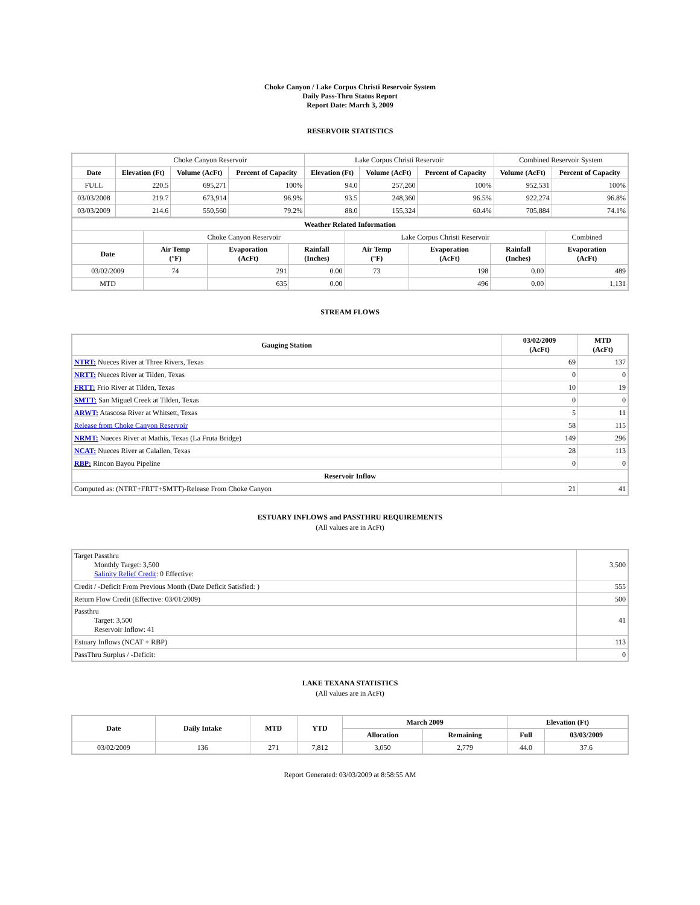Choke Canyon / Lake Corpus Christi Reservoir System
Daily Pass-Thru Status Report
Report Date: March 3, 2009
RESERVOIR STATISTICS
| | Choke Canyon Reservoir | | | Lake Corpus Christi Reservoir | | | Combined Reservoir System | |
| Date | Elevation (Ft) | Volume (AcFt) | Percent of Capacity | Elevation (Ft) | Volume (AcFt) | Percent of Capacity | Volume (AcFt) | Percent of Capacity |
| FULL | 220.5 | 695,271 | 100% | 94.0 | 257,260 | 100% | 952,531 | 100% |
| 03/03/2008 | 219.7 | 673,914 | 96.9% | 93.5 | 248,360 | 96.5% | 922,274 | 96.8% |
| 03/03/2009 | 214.6 | 550,560 | 79.2% | 88.0 | 155,324 | 60.4% | 705,884 | 74.1% |
| Weather Related Information | | | | | | | |
| --- | --- | --- | --- | --- | --- | --- | --- |
| | Choke Canyon Reservoir | | | Lake Corpus Christi Reservoir | | | Combined |
| Date | Air Temp (°F) | Evaporation (AcFt) | Rainfall (Inches) | Air Temp (°F) | Evaporation (AcFt) | Rainfall (Inches) | Evaporation (AcFt) |
| 03/02/2009 | 74 | 291 | 0.00 | 73 | 198 | 0.00 | 489 |
| MTD | | 635 | 0.00 | | 496 | 0.00 | 1,131 |
STREAM FLOWS
| Gauging Station | 03/02/2009 (AcFt) | MTD (AcFt) |
| --- | --- | --- |
| NTRT: Nueces River at Three Rivers, Texas | 69 | 137 |
| NRTT: Nueces River at Tilden, Texas | 0 | 0 |
| FRTT: Frio River at Tilden, Texas | 10 | 19 |
| SMTT: San Miguel Creek at Tilden, Texas | 0 | 0 |
| ARWT: Atascosa River at Whitsett, Texas | 5 | 11 |
| Release from Choke Canyon Reservoir | 58 | 115 |
| NRMT: Nueces River at Mathis, Texas (La Fruta Bridge) | 149 | 296 |
| NCAT: Nueces River at Calallen, Texas | 28 | 113 |
| RBP: Rincon Bayou Pipeline | 0 | 0 |
| Reservoir Inflow | | |
| Computed as: (NTRT+FRTT+SMTT)-Release From Choke Canyon | 21 | 41 |
ESTUARY INFLOWS and PASSTHRU REQUIREMENTS
(All values are in AcFt)
| Target Passthru Monthly Target: 3,500 Salinity Relief Credit : 0 Effective: | 3,500 |
| Credit / -Deficit From Previous Month (Date Deficit Satisfied: ) | 555 |
| Return Flow Credit (Effective: 03/01/2009) | 500 |
| Passthru Target: 3,500 Reservoir Inflow: 41 | 41 |
| Estuary Inflows (NCAT + RBP) | 113 |
| PassThru Surplus / -Deficit: | 0 |
LAKE TEXANA STATISTICS
(All values are in AcFt)
| Date | Daily Intake | MTD | YTD | March 2009 | | Elevation (Ft) | |
| --- | --- | --- | --- | --- | --- | --- | --- |
| | | | | Allocation | Remaining | Full | 03/03/2009 |
| 03/02/2009 | 136 | 271 | 7,812 | 3,050 | 2,779 | 44.0 | 37.6 |
Report Generated: 03/03/2009 at 8:58:55 AM